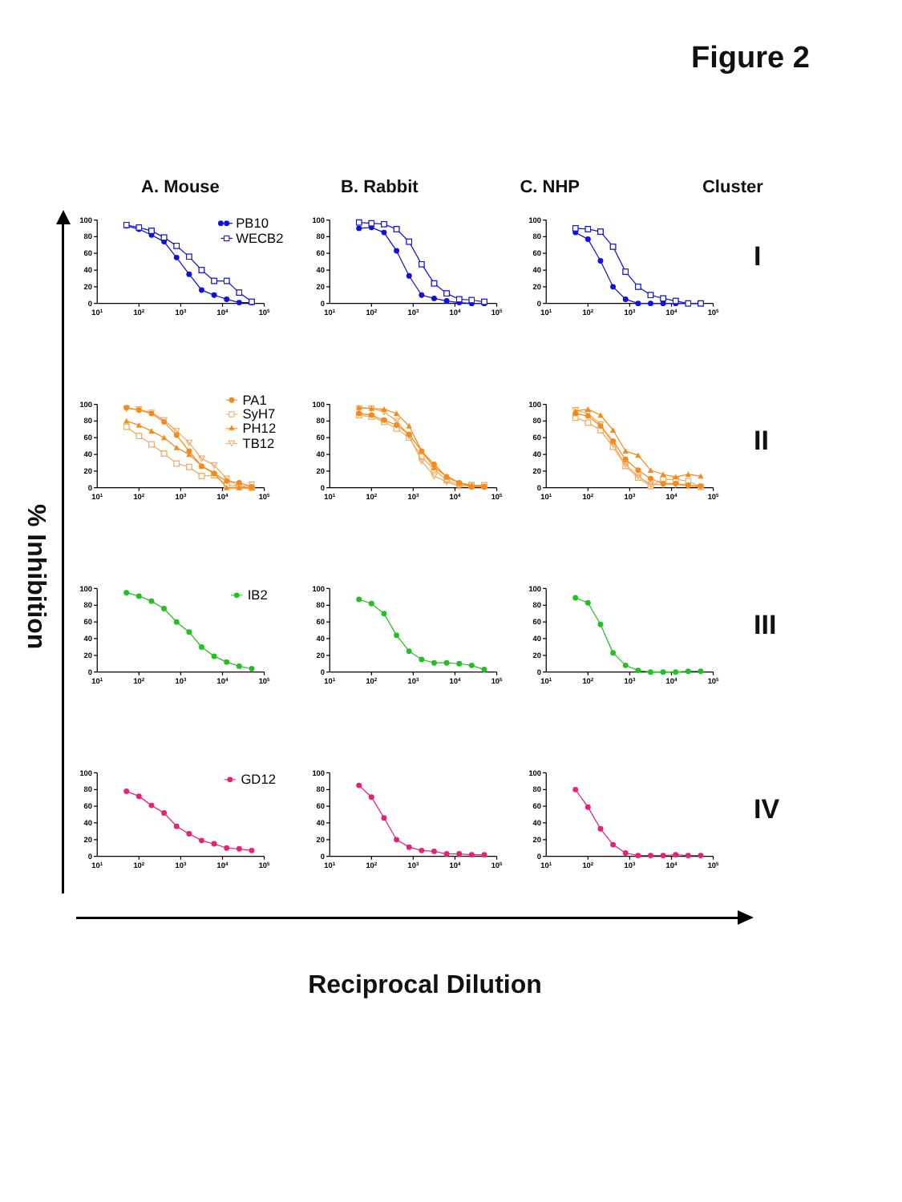Figure 2
A. Mouse B. Rabbit C. NHP Cluster
% Inhibition
100
80
60
40
20
0
101
102
103
104
105
PB10
WECB2
100
80
60
40
20
0
101
102
103
104
105
100
80
60
40
20
0
101
102
103
104
105
I
100
80
60
40
20
0
101
102
103
104
105
PA1
SyH7
PH12
TB12
100
80
60
40
20
0
101
102
103
104
105
100
80
60
40
20
0
101
102
103
104
105
II
100
80
60
40
20
0
101
102
103
104
105
IB2
100
80
60
40
20
0
101
102
103
104
105
100
80
60
40
20
0
101
102
103
104
105
III
100
80
60
40
20
0
101
102
103
104
105
GD12
100
80
60
40
20
0
101
102
103
104
105
100
80
60
40
20
0
101
102
103
104
105
IV
Reciprocal Dilution